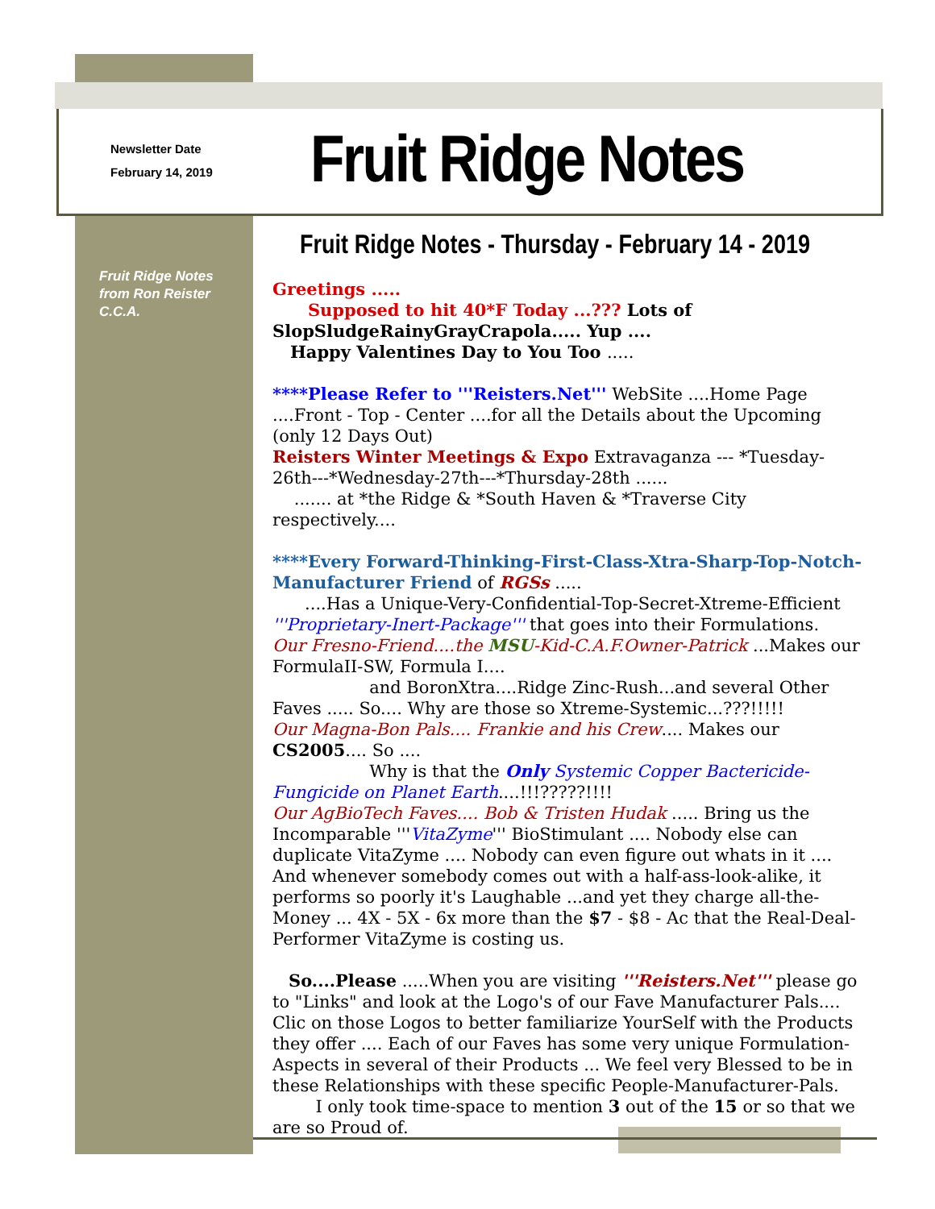Newsletter Date
February 14, 2019
Fruit Ridge Notes
Fruit Ridge Notes - Thursday - February 14 - 2019
Fruit Ridge Notes
from Ron Reister
C.C.A.
Greetings .....
Supposed to hit 40*F Today ...??? Lots of SlopSludgeRainyGrayCrapola..... Yup ....
Happy Valentines Day to You Too .....
****Please Refer to '''Reisters.Net''' WebSite ....Home Page ....Front - Top - Center ....for all the Details about the Upcoming (only 12 Days Out)
Reisters Winter Meetings & Expo Extravaganza --- *Tuesday-26th---*Wednesday-27th---*Thursday-28th ......
....... at *the Ridge & *South Haven & *Traverse City respectively....
****Every Forward-Thinking-First-Class-Xtra-Sharp-Top-Notch-Manufacturer Friend of RGSs .....
....Has a Unique-Very-Confidential-Top-Secret-Xtreme-Efficient '''Proprietary-Inert-Package''' that goes into their Formulations.
Our Fresno-Friend....the MSU-Kid-C.A.F.Owner-Patrick ...Makes our FormulaII-SW, Formula I....
and BoronXtra....Ridge Zinc-Rush...and several Other Faves ..... So.... Why are those so Xtreme-Systemic...???!!!!!
Our Magna-Bon Pals.... Frankie and his Crew.... Makes our CS2005.... So ....
Why is that the Only Systemic Copper Bactericide-Fungicide on Planet Earth....!!!?????!!!!
Our AgBioTech Faves.... Bob & Tristen Hudak ..... Bring us the Incomparable '''VitaZyme''' BioStimulant .... Nobody else can duplicate VitaZyme .... Nobody can even figure out whats in it .... And whenever somebody comes out with a half-ass-look-alike, it performs so poorly it's Laughable ...and yet they charge all-the-Money ... 4X - 5X - 6x more than the $7 - $8 - Ac that the Real-Deal-Performer VitaZyme is costing us.
So....Please .....When you are visiting '''Reisters.Net''' please go to "Links" and look at the Logo's of our Fave Manufacturer Pals.... Clic on those Logos to better familiarize YourSelf with the Products they offer .... Each of our Faves has some very unique Formulation-Aspects in several of their Products ... We feel very Blessed to be in these Relationships with these specific People-Manufacturer-Pals.
I only took time-space to mention 3 out of the 15 or so that we are so Proud of.